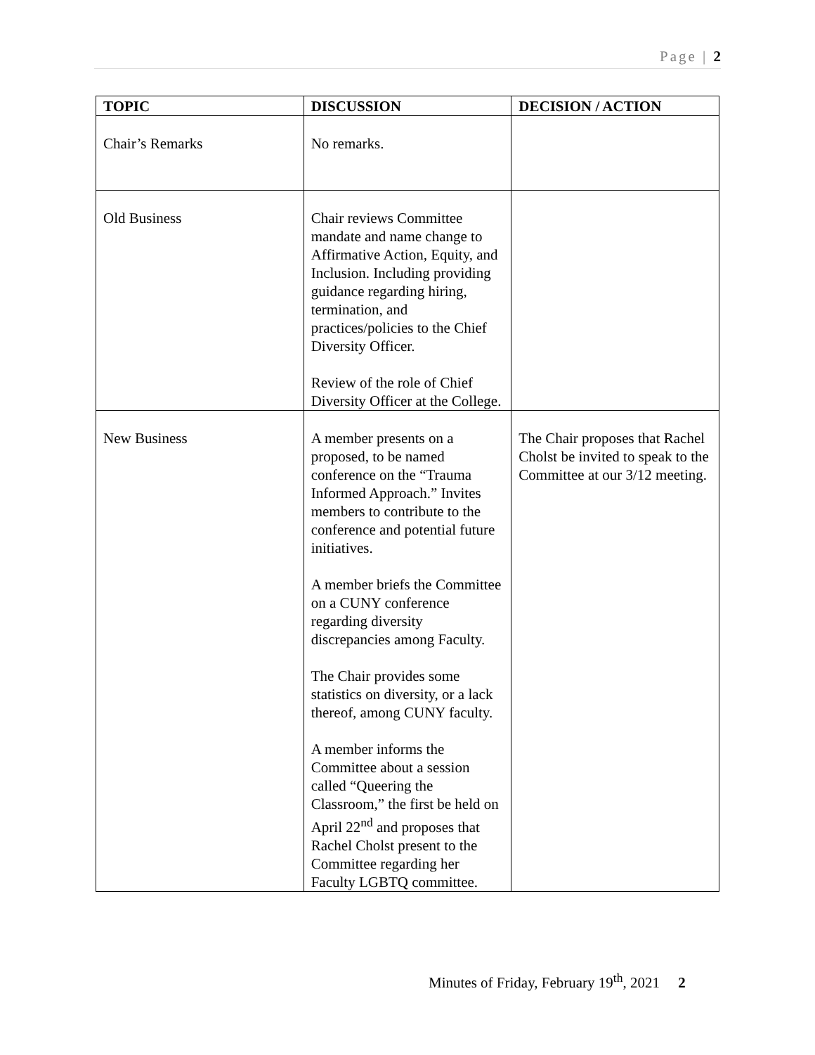Page | 2
| TOPIC | DISCUSSION | DECISION / ACTION |
| --- | --- | --- |
| Chair’s Remarks | No remarks. | |
| Old Business | Chair reviews Committee mandate and name change to Affirmative Action, Equity, and Inclusion. Including providing guidance regarding hiring, termination, and practices/policies to the Chief Diversity Officer. Review of the role of Chief Diversity Officer at the College. | |
| New Business | A member presents on a proposed, to be named conference on the “Trauma Informed Approach.” Invites members to contribute to the conference and potential future initiatives. A member briefs the Committee on a CUNY conference regarding diversity discrepancies among Faculty. The Chair provides some statistics on diversity, or a lack thereof, among CUNY faculty. A member informs the Committee about a session called “Queering the Classroom,” the first be held on April 22<sup>nd</sup> and proposes that Rachel Cholst present to the Committee regarding her Faculty LGBTQ committee. | The Chair proposes that Rachel Cholst be invited to speak to the Committee at our 3/12 meeting. |
Minutes of Friday, February 19<sup>th</sup>, 2021 2